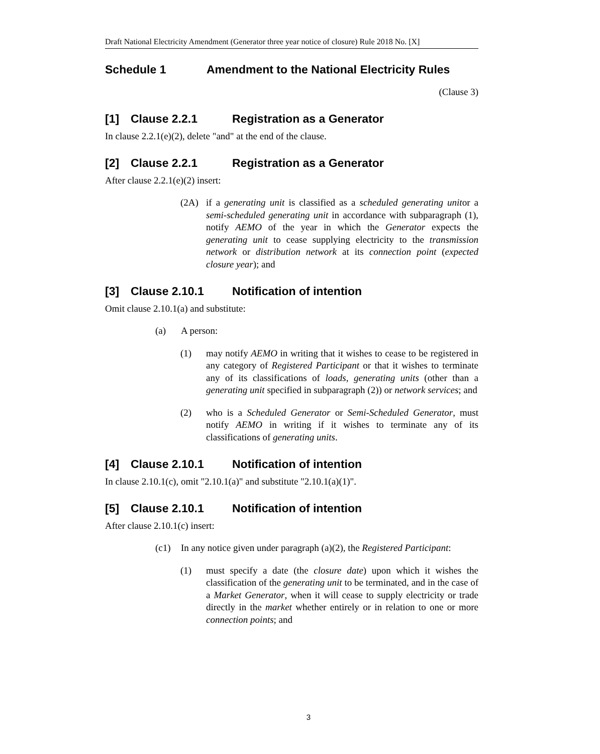Draft National Electricity Amendment (Generator three year notice of closure) Rule 2018 No. [X]
Schedule 1 Amendment to the National Electricity Rules
(Clause 3)
[1] Clause 2.2.1 Registration as a Generator
In clause 2.2.1(e)(2), delete "and" at the end of the clause.
[2] Clause 2.2.1 Registration as a Generator
After clause 2.2.1(e)(2) insert:
(2A) if a generating unit is classified as a scheduled generating unitor a semi-scheduled generating unit in accordance with subparagraph (1), notify AEMO of the year in which the Generator expects the generating unit to cease supplying electricity to the transmission network or distribution network at its connection point (expected closure year); and
[3] Clause 2.10.1 Notification of intention
Omit clause 2.10.1(a) and substitute:
(a) A person:
(1) may notify AEMO in writing that it wishes to cease to be registered in any category of Registered Participant or that it wishes to terminate any of its classifications of loads, generating units (other than a generating unit specified in subparagraph (2)) or network services; and
(2) who is a Scheduled Generator or Semi-Scheduled Generator, must notify AEMO in writing if it wishes to terminate any of its classifications of generating units.
[4] Clause 2.10.1 Notification of intention
In clause 2.10.1(c), omit "2.10.1(a)" and substitute "2.10.1(a)(1)".
[5] Clause 2.10.1 Notification of intention
After clause 2.10.1(c) insert:
(c1) In any notice given under paragraph (a)(2), the Registered Participant:
(1) must specify a date (the closure date) upon which it wishes the classification of the generating unit to be terminated, and in the case of a Market Generator, when it will cease to supply electricity or trade directly in the market whether entirely or in relation to one or more connection points; and
3